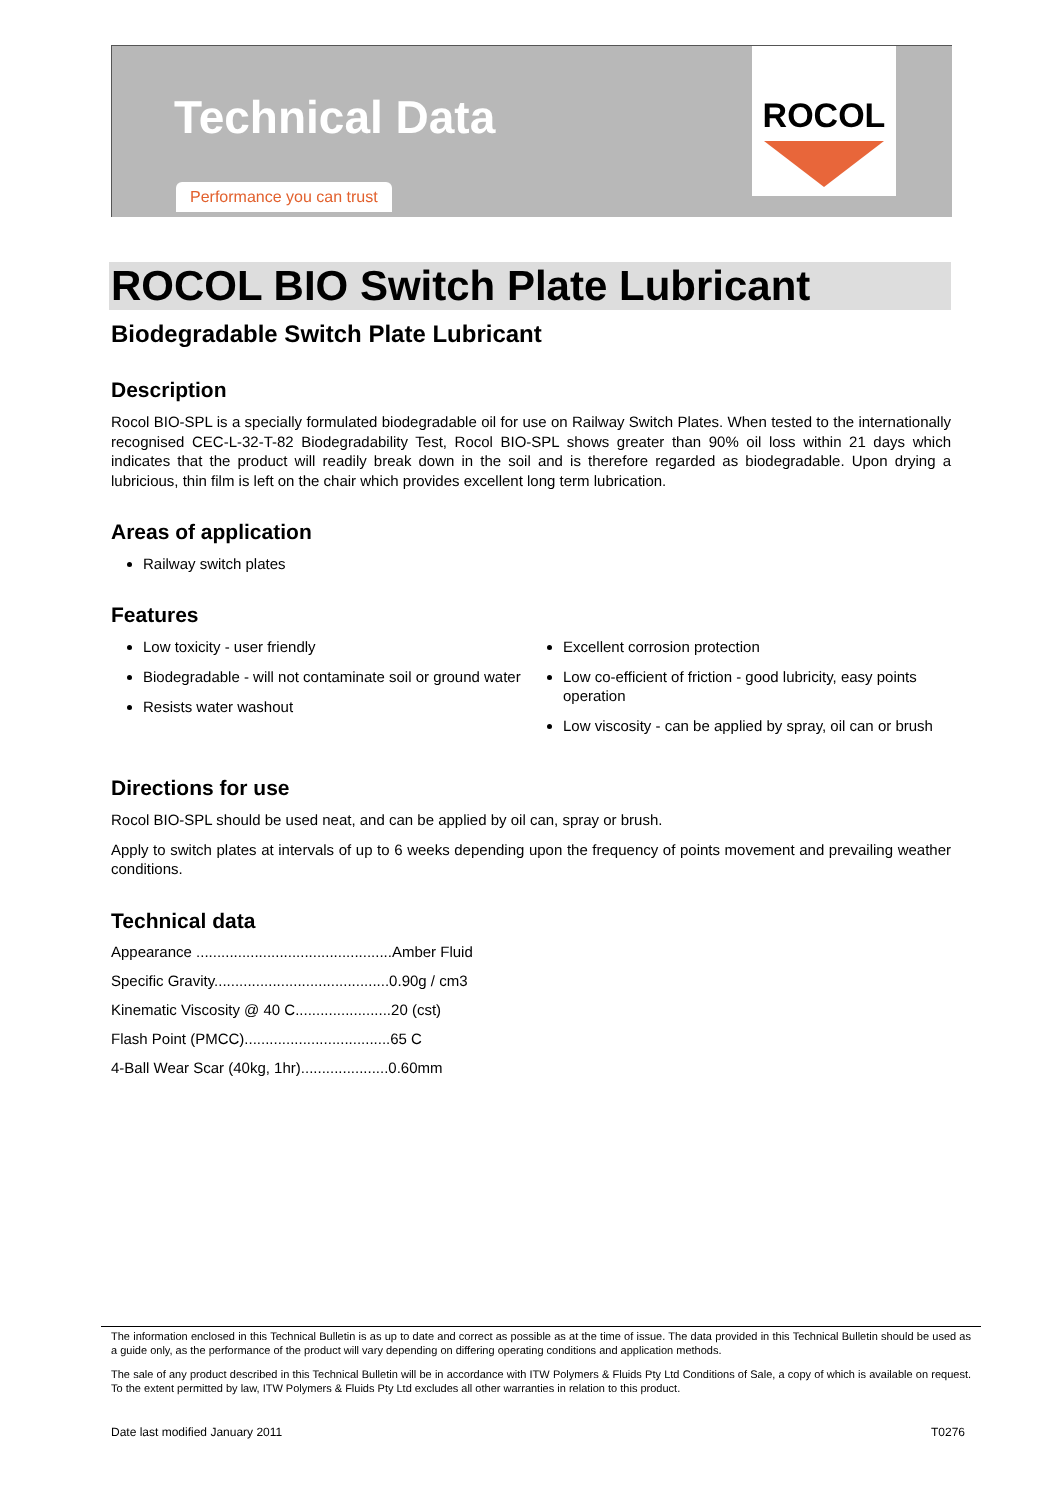Technical Data
Performance you can trust
ROCOL
ROCOL BIO Switch Plate Lubricant
Biodegradable Switch Plate Lubricant
Description
Rocol BIO-SPL is a specially formulated biodegradable oil for use on Railway Switch Plates. When tested to the internationally recognised CEC-L-32-T-82 Biodegradability Test, Rocol BIO-SPL shows greater than 90% oil loss within 21 days which indicates that the product will readily break down in the soil and is therefore regarded as biodegradable. Upon drying a lubricious, thin film is left on the chair which provides excellent long term lubrication.
Areas of application
Railway switch plates
Features
Low toxicity - user friendly
Biodegradable - will not contaminate soil or ground water
Resists water washout
Excellent corrosion protection
Low co-efficient of friction - good lubricity, easy points operation
Low viscosity - can be applied by spray, oil can or brush
Directions for use
Rocol BIO-SPL should be used neat, and can be applied by oil can, spray or brush.
Apply to switch plates at intervals of up to 6 weeks depending upon the frequency of points movement and prevailing weather conditions.
Technical data
Appearance ...............................................Amber Fluid
Specific Gravity..........................................0.90g / cm3
Kinematic Viscosity @ 40 C.......................20 (cst)
Flash Point (PMCC)...................................65 C
4-Ball Wear Scar (40kg, 1hr).....................0.60mm
The information enclosed in this Technical Bulletin is as up to date and correct as possible as at the time of issue. The data provided in this Technical Bulletin should be used as a guide only, as the performance of the product will vary depending on differing operating conditions and application methods.
The sale of any product described in this Technical Bulletin will be in accordance with ITW Polymers & Fluids Pty Ltd Conditions of Sale, a copy of which is available on request. To the extent permitted by law, ITW Polymers & Fluids Pty Ltd excludes all other warranties in relation to this product.
Date last modified January 2011 T0276